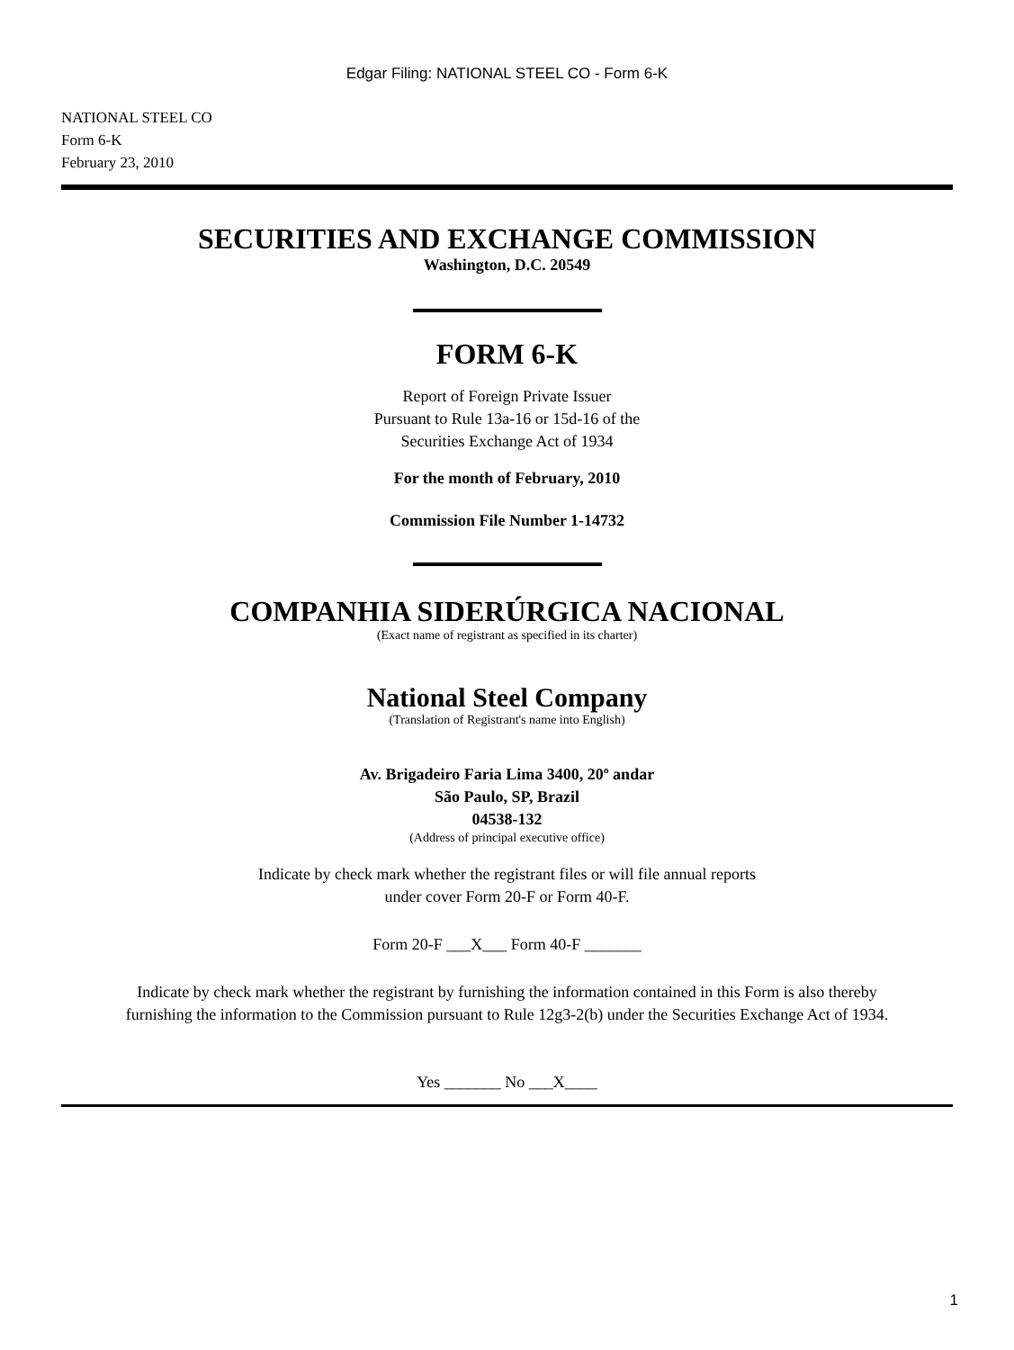Edgar Filing: NATIONAL STEEL CO - Form 6-K
NATIONAL STEEL CO
Form 6-K
February 23, 2010
SECURITIES AND EXCHANGE COMMISSION
Washington, D.C. 20549
FORM 6-K
Report of Foreign Private Issuer
Pursuant to Rule 13a-16 or 15d-16 of the
Securities Exchange Act of 1934
For the month of February, 2010
Commission File Number 1-14732
COMPANHIA SIDERÚRGICA NACIONAL
(Exact name of registrant as specified in its charter)
National Steel Company
(Translation of Registrant's name into English)
Av. Brigadeiro Faria Lima 3400, 20º andar
São Paulo, SP, Brazil
04538-132
(Address of principal executive office)
Indicate by check mark whether the registrant files or will file annual reports
under cover Form 20-F or Form 40-F.
Form 20-F ___X___ Form 40-F _______
Indicate by check mark whether the registrant by furnishing the information contained in this Form is also thereby
furnishing the information to the Commission pursuant to Rule 12g3-2(b) under the Securities Exchange Act of 1934.
Yes _______ No ___X____
1